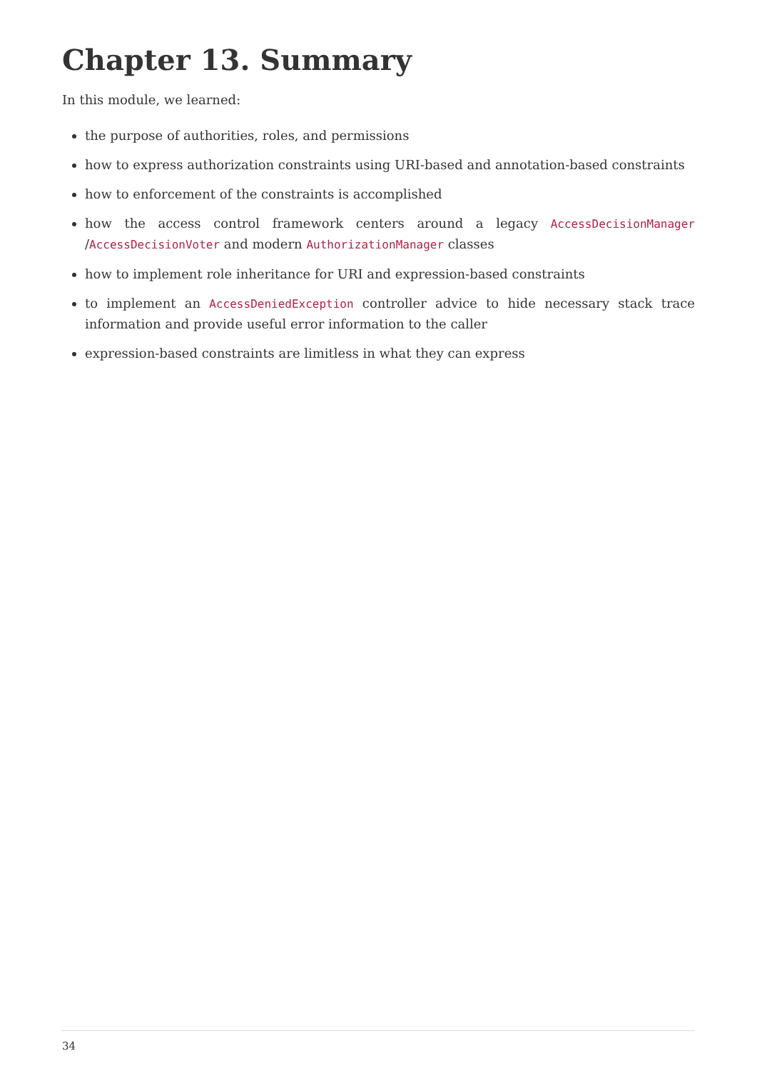Chapter 13. Summary
In this module, we learned:
the purpose of authorities, roles, and permissions
how to express authorization constraints using URI-based and annotation-based constraints
how to enforcement of the constraints is accomplished
how the access control framework centers around a legacy AccessDecisionManager /AccessDecisionVoter and modern AuthorizationManager classes
how to implement role inheritance for URI and expression-based constraints
to implement an AccessDeniedException controller advice to hide necessary stack trace information and provide useful error information to the caller
expression-based constraints are limitless in what they can express
34